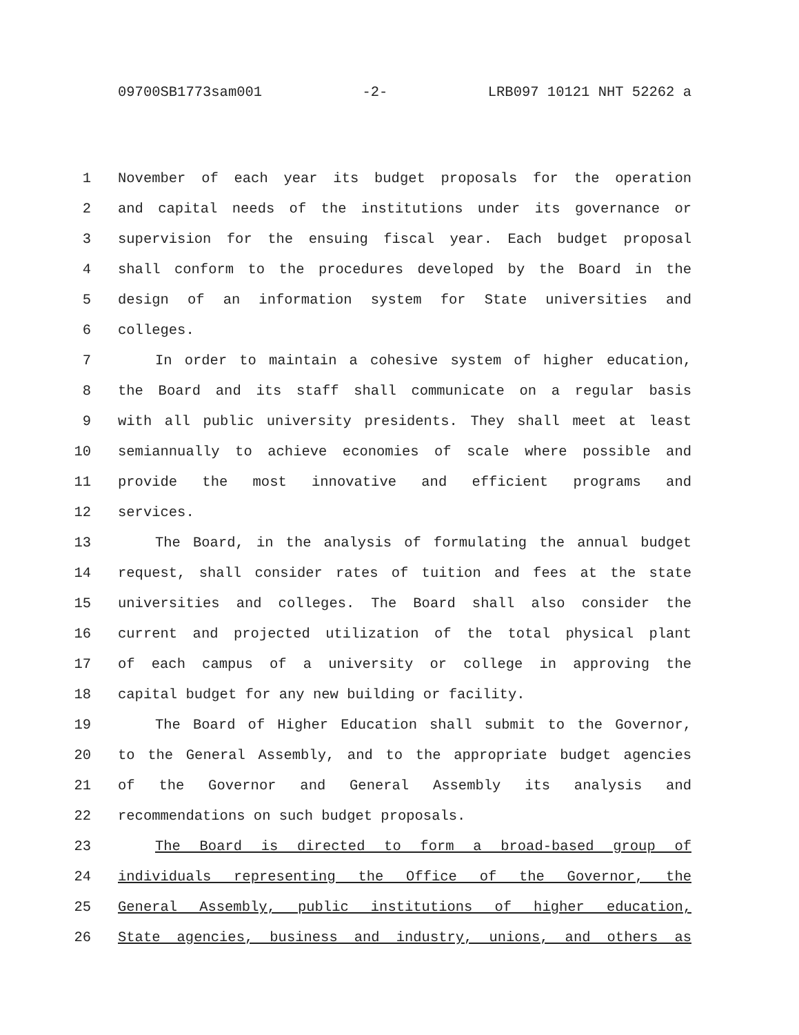09700SB1773sam001 -2- LRB097 10121 NHT 52262 a
1 November of each year its budget proposals for the operation
2 and capital needs of the institutions under its governance or
3 supervision for the ensuing fiscal year. Each budget proposal
4 shall conform to the procedures developed by the Board in the
5 design of an information system for State universities and
6 colleges.
7 In order to maintain a cohesive system of higher education,
8 the Board and its staff shall communicate on a regular basis
9 with all public university presidents. They shall meet at least
10 semiannually to achieve economies of scale where possible and
11 provide the most innovative and efficient programs and
12 services.
13 The Board, in the analysis of formulating the annual budget
14 request, shall consider rates of tuition and fees at the state
15 universities and colleges. The Board shall also consider the
16 current and projected utilization of the total physical plant
17 of each campus of a university or college in approving the
18 capital budget for any new building or facility.
19 The Board of Higher Education shall submit to the Governor,
20 to the General Assembly, and to the appropriate budget agencies
21 of the Governor and General Assembly its analysis and
22 recommendations on such budget proposals.
23 The Board is directed to form a broad-based group of
24 individuals representing the Office of the Governor, the
25 General Assembly, public institutions of higher education,
26 State agencies, business and industry, unions, and others as